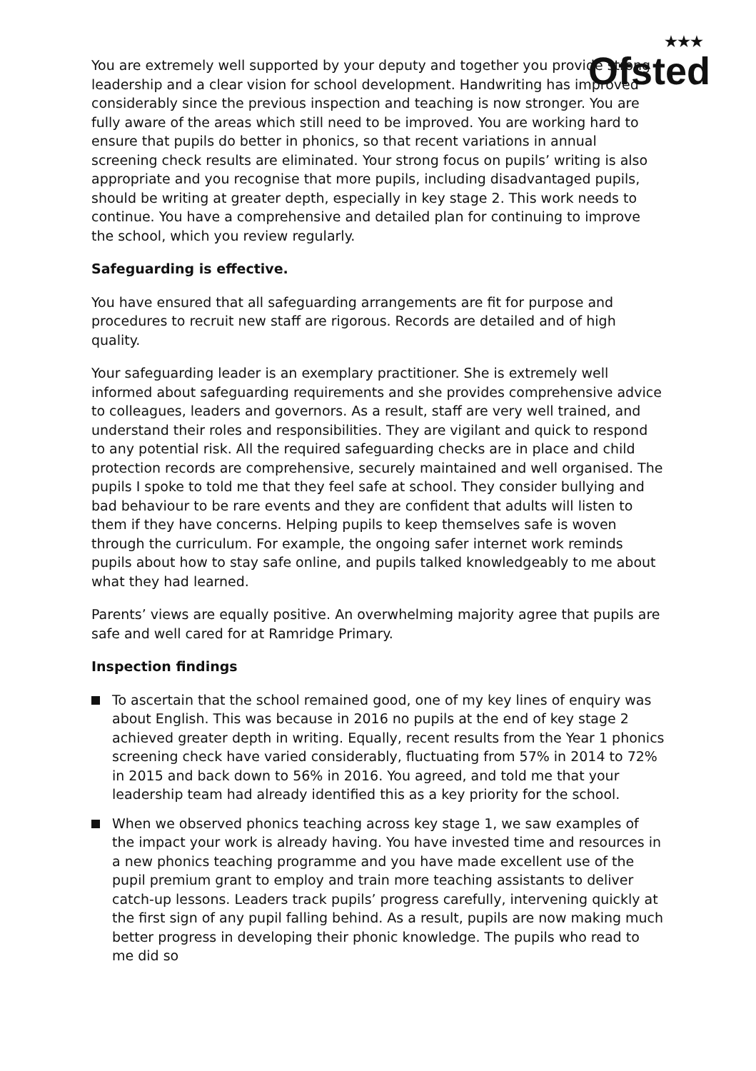★★★
Ofsted
You are extremely well supported by your deputy and together you provide strong leadership and a clear vision for school development. Handwriting has improved considerably since the previous inspection and teaching is now stronger. You are fully aware of the areas which still need to be improved. You are working hard to ensure that pupils do better in phonics, so that recent variations in annual screening check results are eliminated. Your strong focus on pupils’ writing is also appropriate and you recognise that more pupils, including disadvantaged pupils, should be writing at greater depth, especially in key stage 2. This work needs to continue. You have a comprehensive and detailed plan for continuing to improve the school, which you review regularly.
Safeguarding is effective.
You have ensured that all safeguarding arrangements are fit for purpose and procedures to recruit new staff are rigorous. Records are detailed and of high quality.
Your safeguarding leader is an exemplary practitioner. She is extremely well informed about safeguarding requirements and she provides comprehensive advice to colleagues, leaders and governors. As a result, staff are very well trained, and understand their roles and responsibilities. They are vigilant and quick to respond to any potential risk. All the required safeguarding checks are in place and child protection records are comprehensive, securely maintained and well organised. The pupils I spoke to told me that they feel safe at school. They consider bullying and bad behaviour to be rare events and they are confident that adults will listen to them if they have concerns. Helping pupils to keep themselves safe is woven through the curriculum. For example, the ongoing safer internet work reminds pupils about how to stay safe online, and pupils talked knowledgeably to me about what they had learned.
Parents’ views are equally positive. An overwhelming majority agree that pupils are safe and well cared for at Ramridge Primary.
Inspection findings
To ascertain that the school remained good, one of my key lines of enquiry was about English. This was because in 2016 no pupils at the end of key stage 2 achieved greater depth in writing. Equally, recent results from the Year 1 phonics screening check have varied considerably, fluctuating from 57% in 2014 to 72% in 2015 and back down to 56% in 2016. You agreed, and told me that your leadership team had already identified this as a key priority for the school.
When we observed phonics teaching across key stage 1, we saw examples of the impact your work is already having. You have invested time and resources in a new phonics teaching programme and you have made excellent use of the pupil premium grant to employ and train more teaching assistants to deliver catch-up lessons. Leaders track pupils’ progress carefully, intervening quickly at the first sign of any pupil falling behind. As a result, pupils are now making much better progress in developing their phonic knowledge. The pupils who read to me did so